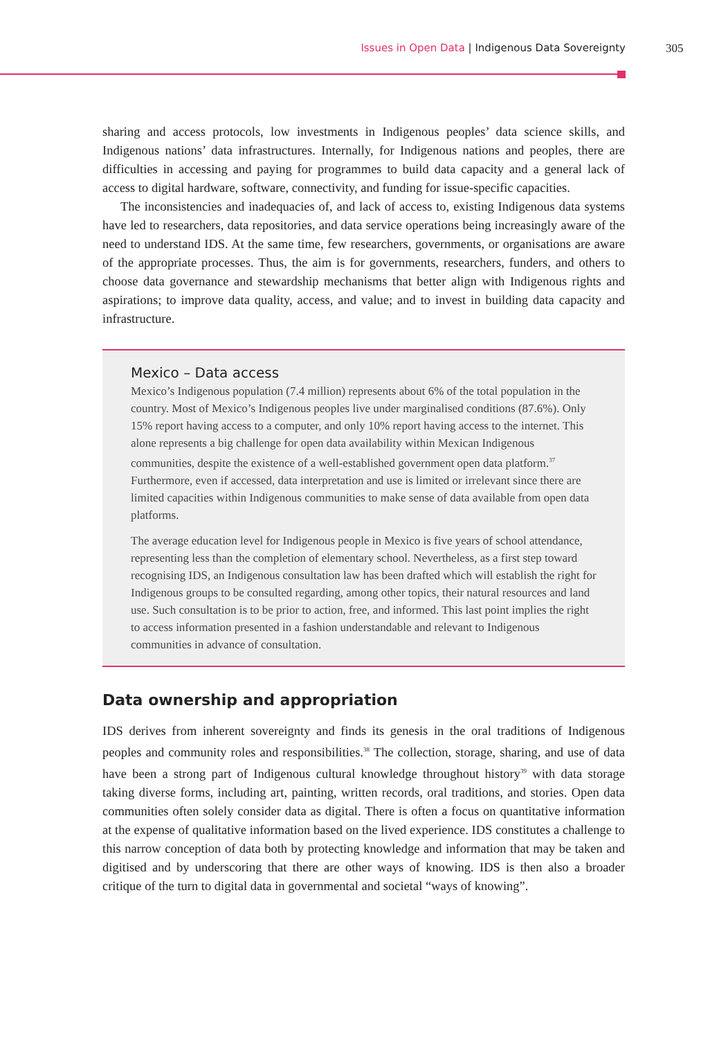Issues in Open Data | Indigenous Data Sovereignty 305
sharing and access protocols, low investments in Indigenous peoples’ data science skills, and Indigenous nations’ data infrastructures. Internally, for Indigenous nations and peoples, there are difficulties in accessing and paying for programmes to build data capacity and a general lack of access to digital hardware, software, connectivity, and funding for issue-specific capacities.
The inconsistencies and inadequacies of, and lack of access to, existing Indigenous data systems have led to researchers, data repositories, and data service operations being increasingly aware of the need to understand IDS. At the same time, few researchers, governments, or organisations are aware of the appropriate processes. Thus, the aim is for governments, researchers, funders, and others to choose data governance and stewardship mechanisms that better align with Indigenous rights and aspirations; to improve data quality, access, and value; and to invest in building data capacity and infrastructure.
Mexico – Data access
Mexico’s Indigenous population (7.4 million) represents about 6% of the total population in the country. Most of Mexico’s Indigenous peoples live under marginalised conditions (87.6%). Only 15% report having access to a computer, and only 10% report having access to the internet. This alone represents a big challenge for open data availability within Mexican Indigenous communities, despite the existence of a well-established government open data platform.<sup>37</sup> Furthermore, even if accessed, data interpretation and use is limited or irrelevant since there are limited capacities within Indigenous communities to make sense of data available from open data platforms.
The average education level for Indigenous people in Mexico is five years of school attendance, representing less than the completion of elementary school. Nevertheless, as a first step toward recognising IDS, an Indigenous consultation law has been drafted which will establish the right for Indigenous groups to be consulted regarding, among other topics, their natural resources and land use. Such consultation is to be prior to action, free, and informed. This last point implies the right to access information presented in a fashion understandable and relevant to Indigenous communities in advance of consultation.
Data ownership and appropriation
IDS derives from inherent sovereignty and finds its genesis in the oral traditions of Indigenous peoples and community roles and responsibilities.<sup>38</sup> The collection, storage, sharing, and use of data have been a strong part of Indigenous cultural knowledge throughout history<sup>39</sup> with data storage taking diverse forms, including art, painting, written records, oral traditions, and stories. Open data communities often solely consider data as digital. There is often a focus on quantitative information at the expense of qualitative information based on the lived experience. IDS constitutes a challenge to this narrow conception of data both by protecting knowledge and information that may be taken and digitised and by underscoring that there are other ways of knowing. IDS is then also a broader critique of the turn to digital data in governmental and societal “ways of knowing”.